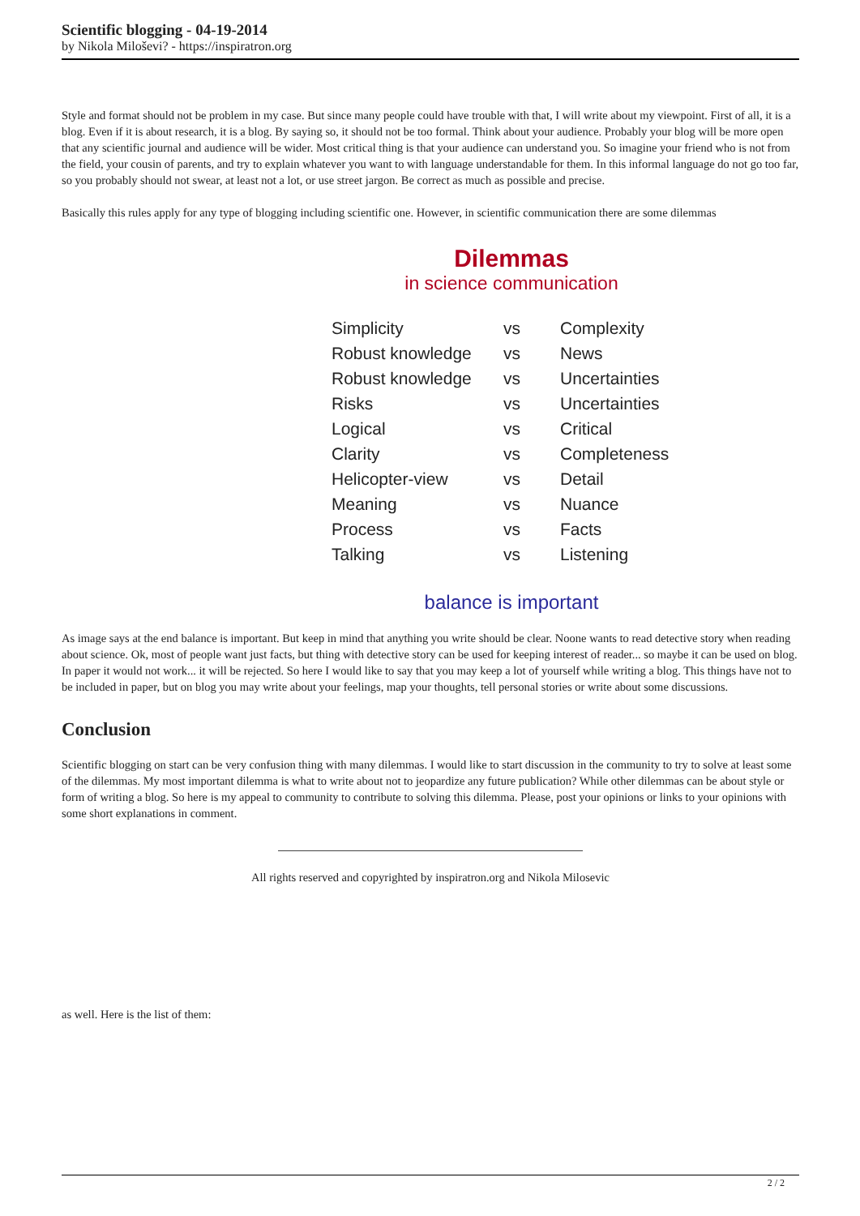Scientific blogging - 04-19-2014
by Nikola Miloševi? - https://inspiratron.org
Style and format should not be problem in my case. But since many people could have trouble with that, I will write about my viewpoint. First of all, it is a blog. Even if it is about research, it is a blog. By saying so, it should not be too formal. Think about your audience. Probably your blog will be more open that any scientific journal and audience will be wider. Most critical thing is that your audience can understand you. So imagine your friend who is not from the field, your cousin of parents, and try to explain whatever you want to with language understandable for them. In this informal language do not go too far, so you probably should not swear, at least not a lot, or use street jargon. Be correct as much as possible and precise.
Basically this rules apply for any type of blogging including scientific one. However, in scientific communication there are some dilemmas
Dilemmas
in science communication
| Simplicity | vs | Complexity |
| Robust knowledge | vs | News |
| Robust knowledge | vs | Uncertainties |
| Risks | vs | Uncertainties |
| Logical | vs | Critical |
| Clarity | vs | Completeness |
| Helicopter-view | vs | Detail |
| Meaning | vs | Nuance |
| Process | vs | Facts |
| Talking | vs | Listening |
balance is important
As image says at the end balance is important. But keep in mind that anything you write should be clear. Noone wants to read detective story when reading about science. Ok, most of people want just facts, but thing with detective story can be used for keeping interest of reader... so maybe it can be used on blog. In paper it would not work... it will be rejected. So here I would like to say that you may keep a lot of yourself while writing a blog. This things have not to be included in paper, but on blog you may write about your feelings, map your thoughts, tell personal stories or write about some discussions.
Conclusion
Scientific blogging on start can be very confusion thing with many dilemmas. I would like to start discussion in the community to try to solve at least some of the dilemmas. My most important dilemma is what to write about not to jeopardize any future publication? While other dilemmas can be about style or form of writing a blog. So here is my appeal to community to contribute to solving this dilemma. Please, post your opinions or links to your opinions with some short explanations in comment.
All rights reserved and copyrighted by inspiratron.org and Nikola Milosevic
as well. Here is the list of them:
2 / 2